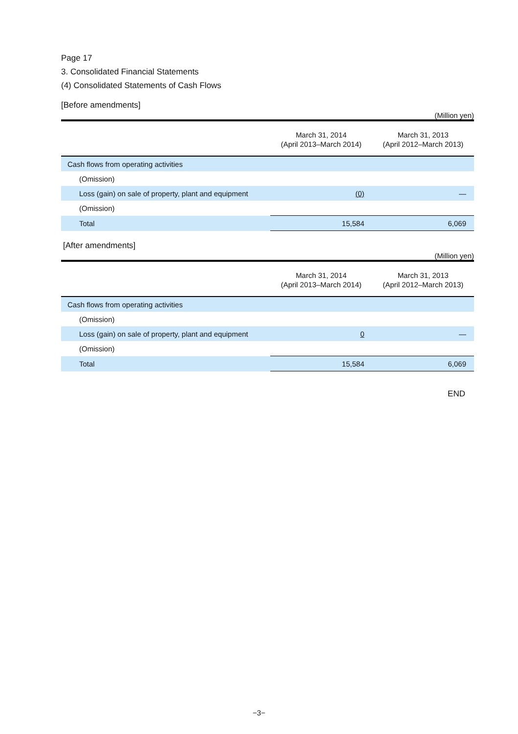Page 17
3. Consolidated Financial Statements
(4) Consolidated Statements of Cash Flows
[Before amendments]
(Million yen)
| | March 31, 2014 (April 2013–March 2014) | March 31, 2013 (April 2012–March 2013) |
| --- | --- | --- |
| Cash flows from operating activities | | |
| (Omission) | | |
| Loss (gain) on sale of property, plant and equipment | (0) | ― |
| (Omission) | | |
| Total | 15,584 | 6,069 |
[After amendments]
(Million yen)
| | March 31, 2014 (April 2013–March 2014) | March 31, 2013 (April 2012–March 2013) |
| --- | --- | --- |
| Cash flows from operating activities | | |
| (Omission) | | |
| Loss (gain) on sale of property, plant and equipment | 0 | ― |
| (Omission) | | |
| Total | 15,584 | 6,069 |
END
−3−